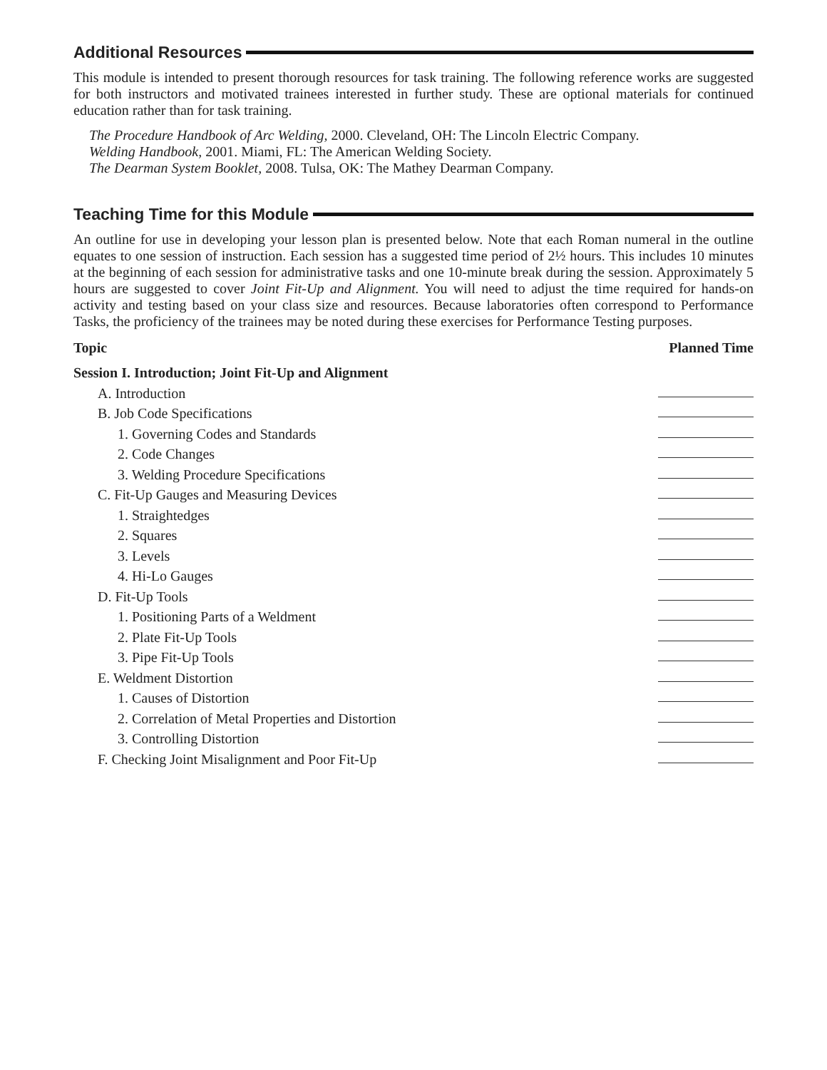Additional Resources
This module is intended to present thorough resources for task training. The following reference works are suggested for both instructors and motivated trainees interested in further study. These are optional materials for continued education rather than for task training.
The Procedure Handbook of Arc Welding, 2000. Cleveland, OH: The Lincoln Electric Company.
Welding Handbook, 2001. Miami, FL: The American Welding Society.
The Dearman System Booklet, 2008. Tulsa, OK: The Mathey Dearman Company.
Teaching Time for this Module
An outline for use in developing your lesson plan is presented below. Note that each Roman numeral in the outline equates to one session of instruction. Each session has a suggested time period of 2½ hours. This includes 10 minutes at the beginning of each session for administrative tasks and one 10-minute break during the session. Approximately 5 hours are suggested to cover Joint Fit-Up and Alignment. You will need to adjust the time required for hands-on activity and testing based on your class size and resources. Because laboratories often correspond to Performance Tasks, the proficiency of the trainees may be noted during these exercises for Performance Testing purposes.
Topic Planned Time
Session I. Introduction; Joint Fit-Up and Alignment
A. Introduction
B. Job Code Specifications
1. Governing Codes and Standards
2. Code Changes
3. Welding Procedure Specifications
C. Fit-Up Gauges and Measuring Devices
1. Straightedges
2. Squares
3. Levels
4. Hi-Lo Gauges
D. Fit-Up Tools
1. Positioning Parts of a Weldment
2. Plate Fit-Up Tools
3. Pipe Fit-Up Tools
E. Weldment Distortion
1. Causes of Distortion
2. Correlation of Metal Properties and Distortion
3. Controlling Distortion
F. Checking Joint Misalignment and Poor Fit-Up